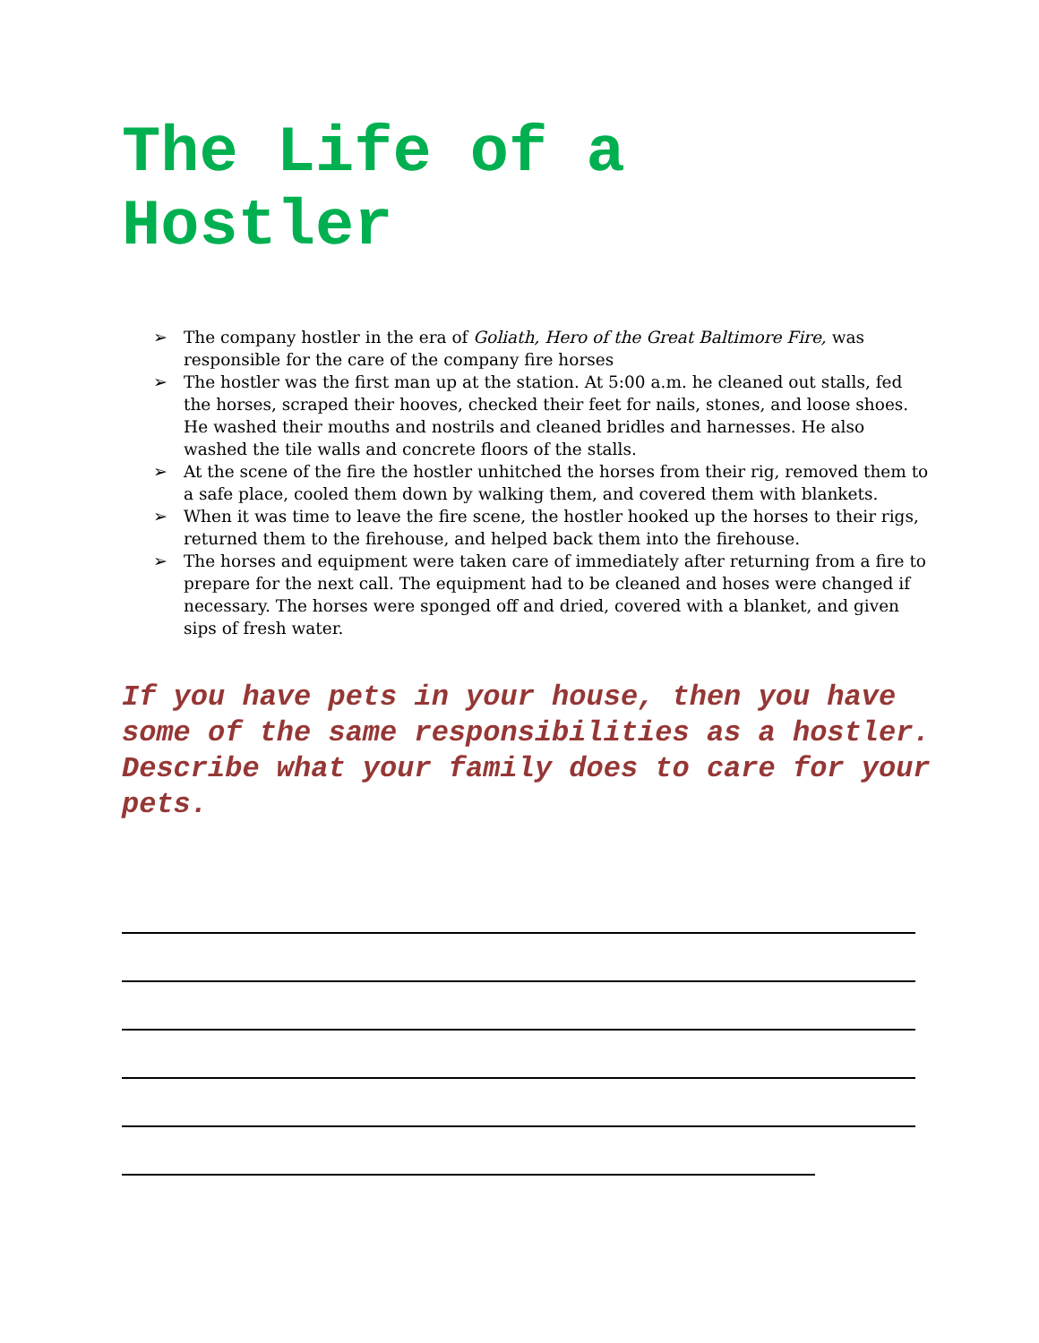The Life of a Hostler
➢ The company hostler in the era of Goliath, Hero of the Great Baltimore Fire, was responsible for the care of the company fire horses
➢ The hostler was the first man up at the station. At 5:00 a.m. he cleaned out stalls, fed the horses, scraped their hooves, checked their feet for nails, stones, and loose shoes. He washed their mouths and nostrils and cleaned bridles and harnesses. He also washed the tile walls and concrete floors of the stalls.
➢ At the scene of the fire the hostler unhitched the horses from their rig, removed them to a safe place, cooled them down by walking them, and covered them with blankets.
➢ When it was time to leave the fire scene, the hostler hooked up the horses to their rigs, returned them to the firehouse, and helped back them into the firehouse.
➢ The horses and equipment were taken care of immediately after returning from a fire to prepare for the next call. The equipment had to be cleaned and hoses were changed if necessary. The horses were sponged off and dried, covered with a blanket, and given sips of fresh water.
If you have pets in your house, then you have some of the same responsibilities as a hostler. Describe what your family does to care for your pets.